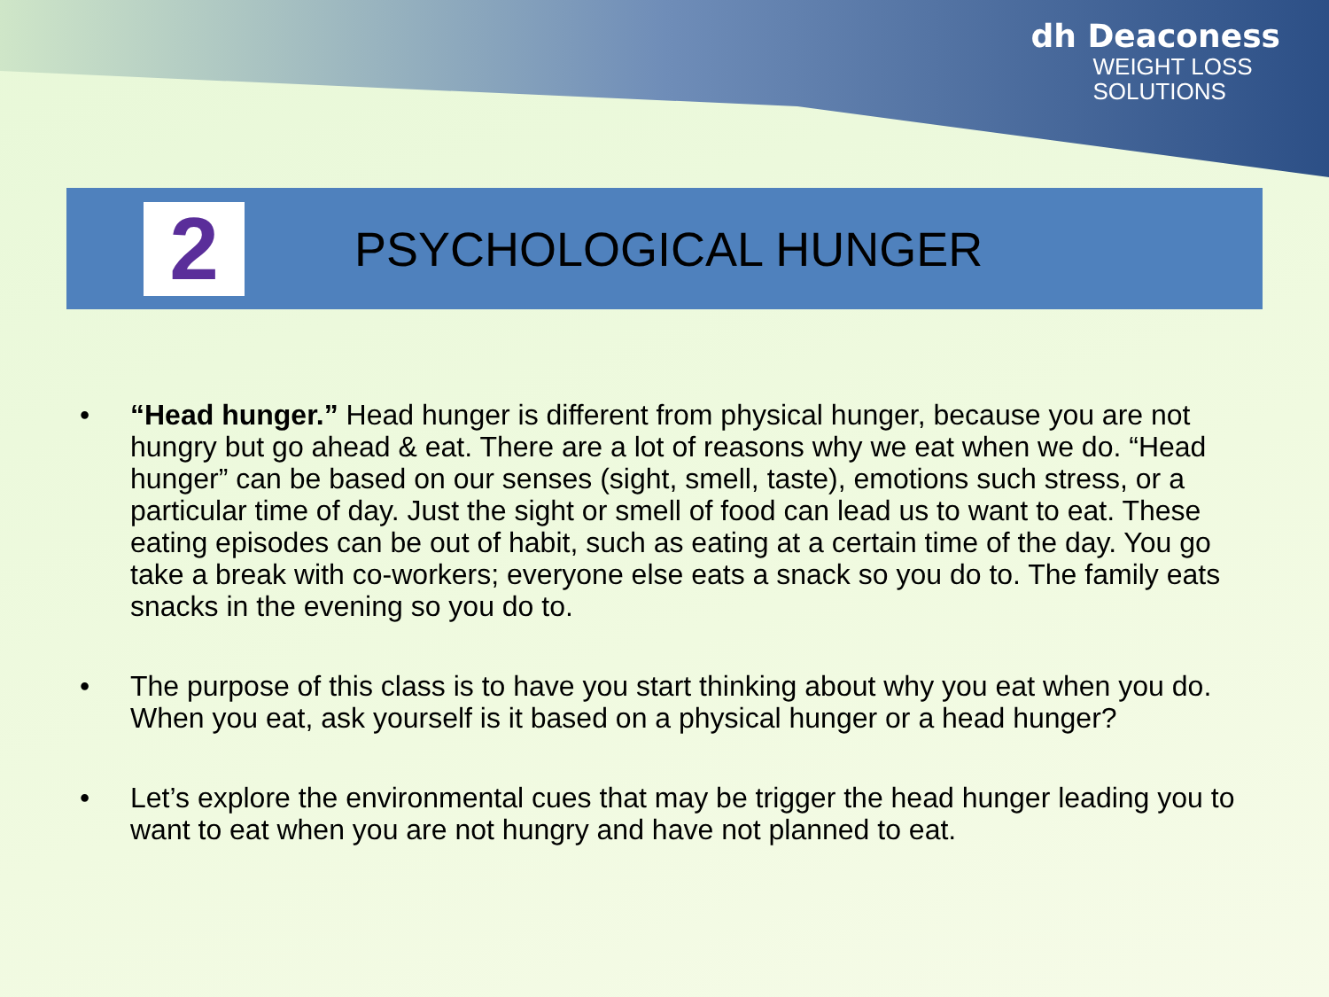dh Deaconess
WEIGHT LOSS
SOLUTIONS
2
PSYCHOLOGICAL HUNGER
• “Head hunger.” Head hunger is different from physical hunger, because you are not hungry but go ahead & eat. There are a lot of reasons why we eat when we do. “Head hunger” can be based on our senses (sight, smell, taste), emotions such stress, or a particular time of day. Just the sight or smell of food can lead us to want to eat. These eating episodes can be out of habit, such as eating at a certain time of the day. You go take a break with co-workers; everyone else eats a snack so you do to. The family eats snacks in the evening so you do to.
• The purpose of this class is to have you start thinking about why you eat when you do. When you eat, ask yourself is it based on a physical hunger or a head hunger?
• Let’s explore the environmental cues that may be trigger the head hunger leading you to want to eat when you are not hungry and have not planned to eat.